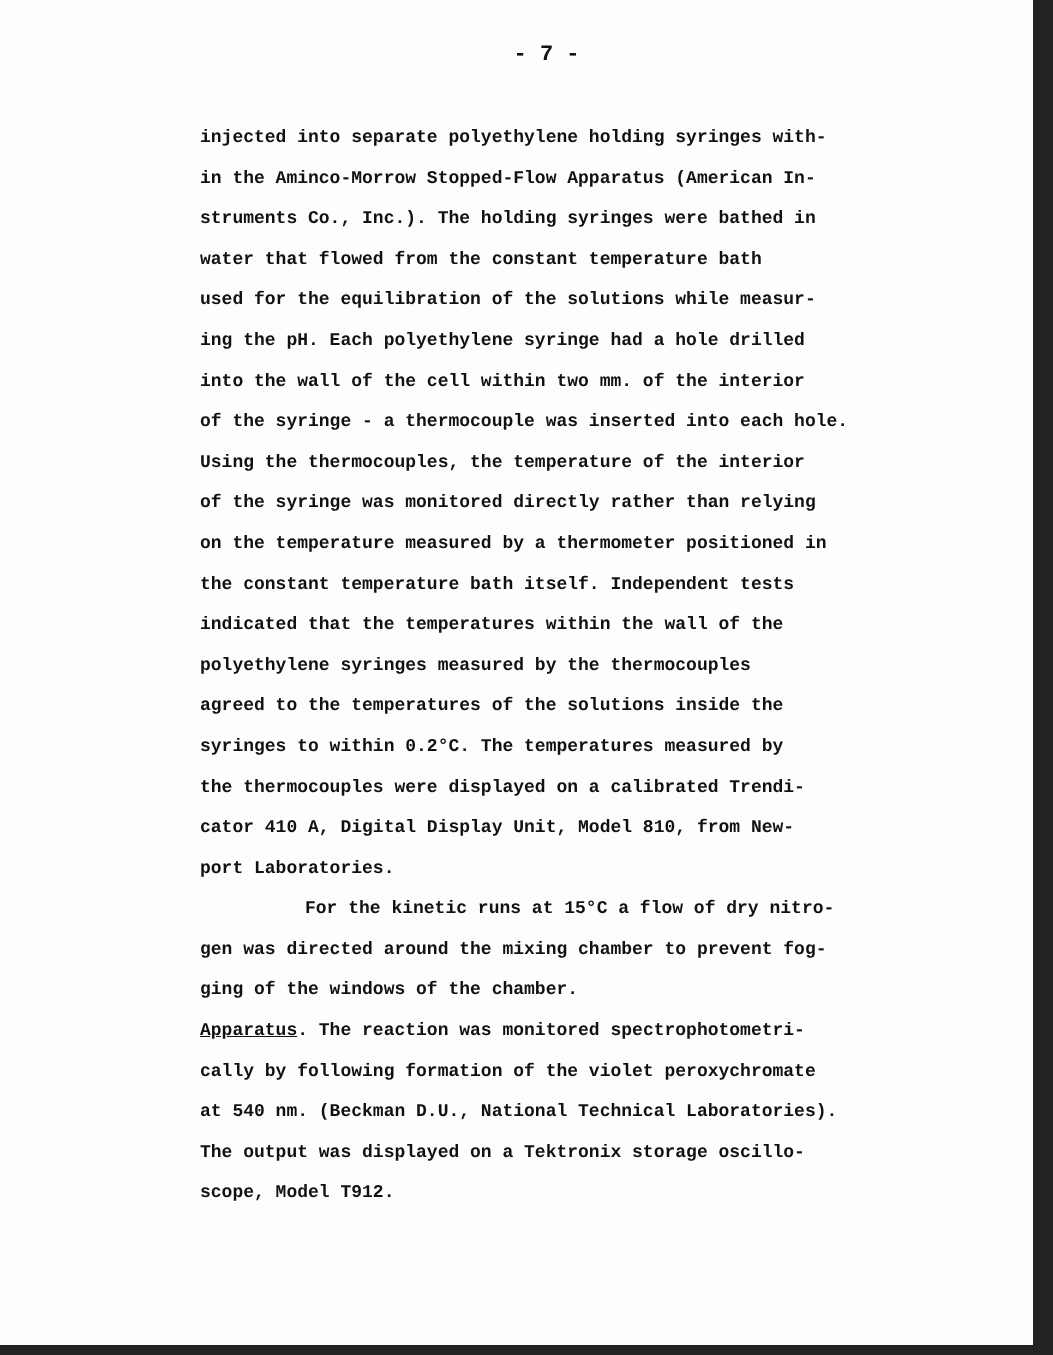- 7 -
injected into separate polyethylene holding syringes with-
in the Aminco-Morrow Stopped-Flow Apparatus (American In-
struments Co., Inc.). The holding syringes were bathed in
water that flowed from the constant temperature bath
used for the equilibration of the solutions while measur-
ing the pH. Each polyethylene syringe had a hole drilled
into the wall of the cell within two mm. of the interior
of the syringe - a thermocouple was inserted into each hole.
Using the thermocouples, the temperature of the interior
of the syringe was monitored directly rather than relying
on the temperature measured by a thermometer positioned in
the constant temperature bath itself. Independent tests
indicated that the temperatures within the wall of the
polyethylene syringes measured by the thermocouples
agreed to the temperatures of the solutions inside the
syringes to within 0.2°C. The temperatures measured by
the thermocouples were displayed on a calibrated Trendi-
cator 410 A, Digital Display Unit, Model 810, from New-
port Laboratories.
For the kinetic runs at 15°C a flow of dry nitro-
gen was directed around the mixing chamber to prevent fog-
ging of the windows of the chamber.
Apparatus. The reaction was monitored spectrophotometri-
cally by following formation of the violet peroxychromate
at 540 nm. (Beckman D.U., National Technical Laboratories).
The output was displayed on a Tektronix storage oscillo-
scope, Model T912.